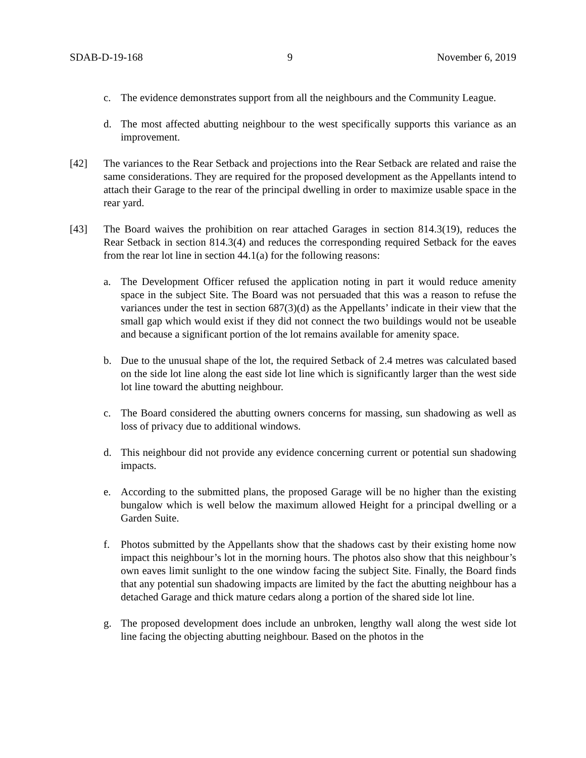SDAB-D-19-168 9 November 6, 2019
c. The evidence demonstrates support from all the neighbours and the Community League.
d. The most affected abutting neighbour to the west specifically supports this variance as an improvement.
[42] The variances to the Rear Setback and projections into the Rear Setback are related and raise the same considerations. They are required for the proposed development as the Appellants intend to attach their Garage to the rear of the principal dwelling in order to maximize usable space in the rear yard.
[43] The Board waives the prohibition on rear attached Garages in section 814.3(19), reduces the Rear Setback in section 814.3(4) and reduces the corresponding required Setback for the eaves from the rear lot line in section 44.1(a) for the following reasons:
a. The Development Officer refused the application noting in part it would reduce amenity space in the subject Site. The Board was not persuaded that this was a reason to refuse the variances under the test in section 687(3)(d) as the Appellants’ indicate in their view that the small gap which would exist if they did not connect the two buildings would not be useable and because a significant portion of the lot remains available for amenity space.
b. Due to the unusual shape of the lot, the required Setback of 2.4 metres was calculated based on the side lot line along the east side lot line which is significantly larger than the west side lot line toward the abutting neighbour.
c. The Board considered the abutting owners concerns for massing, sun shadowing as well as loss of privacy due to additional windows.
d. This neighbour did not provide any evidence concerning current or potential sun shadowing impacts.
e. According to the submitted plans, the proposed Garage will be no higher than the existing bungalow which is well below the maximum allowed Height for a principal dwelling or a Garden Suite.
f. Photos submitted by the Appellants show that the shadows cast by their existing home now impact this neighbour’s lot in the morning hours. The photos also show that this neighbour’s own eaves limit sunlight to the one window facing the subject Site. Finally, the Board finds that any potential sun shadowing impacts are limited by the fact the abutting neighbour has a detached Garage and thick mature cedars along a portion of the shared side lot line.
g. The proposed development does include an unbroken, lengthy wall along the west side lot line facing the objecting abutting neighbour. Based on the photos in the